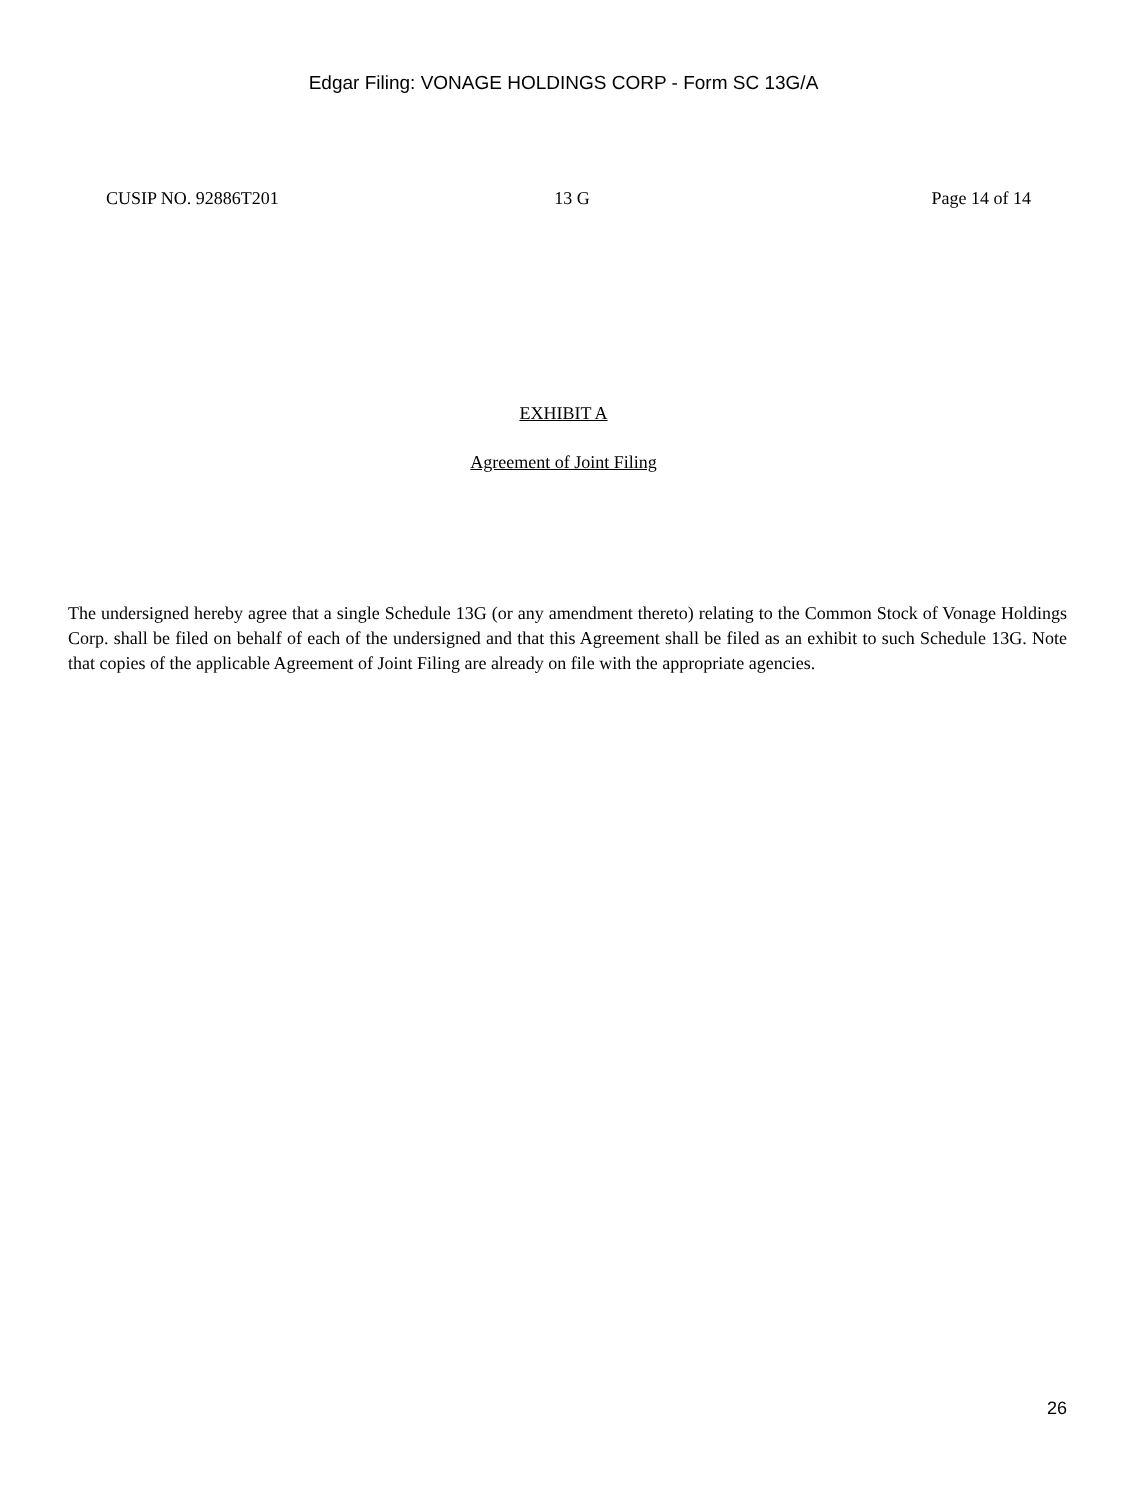Edgar Filing: VONAGE HOLDINGS CORP - Form SC 13G/A
CUSIP NO. 92886T201 13 G Page 14 of 14
EXHIBIT A
Agreement of Joint Filing
The undersigned hereby agree that a single Schedule 13G (or any amendment thereto) relating to the Common Stock of Vonage Holdings Corp. shall be filed on behalf of each of the undersigned and that this Agreement shall be filed as an exhibit to such Schedule 13G. Note that copies of the applicable Agreement of Joint Filing are already on file with the appropriate agencies.
26